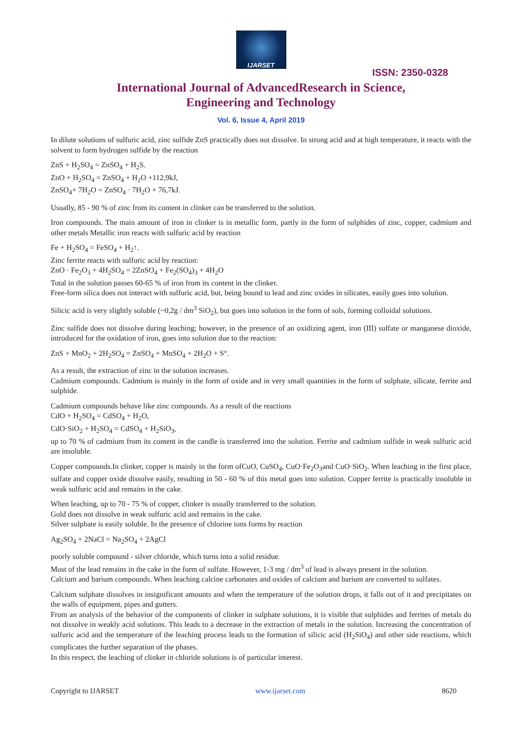IJARSET
ISSN: 2350-0328
International Journal of AdvancedResearch in Science,
Engineering and Technology
Vol. 6, Issue 4, April 2019
In dilute solutions of sulfuric acid, zinc sulfide ZnS practically does not dissolve. In strong acid and at high temperature, it reacts with the solvent to form hydrogen sulfide by the reaction
ZnS + H<sub>2</sub>SO<sub>4</sub> = ZnSO<sub>4</sub> + H<sub>2</sub>S.
ZnO + H<sub>2</sub>SO<sub>4</sub> = ZnSO<sub>4</sub> + H<sub>2</sub>O +112,9kJ,
ZnSO<sub>4</sub>+ 7H<sub>2</sub>O = ZnSO<sub>4</sub> · 7H<sub>2</sub>O + 76,7kJ.
Usually, 85 - 90 % of zinc from its content in clinker can be transferred to the solution.
Iron compounds. The main amount of iron in clinker is in metallic form, partly in the form of sulphides of zinc, copper, cadmium and other metals Metallic iron reacts with sulfuric acid by reaction
Fe + H<sub>2</sub>SO<sub>4</sub> = FeSO<sub>4</sub> + H<sub>2</sub>↑.
Zinc ferrite reacts with sulfuric acid by reaction:
ZnO · Fe<sub>2</sub>O<sub>3</sub> + 4H<sub>2</sub>SO<sub>4</sub> = 2ZnSO<sub>4</sub> + Fe<sub>2</sub>(SO<sub>4</sub>)<sub>3</sub> + 4H<sub>2</sub>O
Total in the solution passes 60-65 % of iron from its content in the clinker.
Free-form silica does not interact with sulfuric acid, but, being bound to lead and zinc oxides in silicates, easily goes into solution.
Silicic acid is very slightly soluble (~0,2g / dm<sup>3</sup> SiO<sub>2</sub>), but goes into solution in the form of sols, forming colloidal solutions.
Zinc sulfide does not dissolve during leaching; however, in the presence of an oxidizing agent, iron (III) sulfate or manganese dioxide, introduced for the oxidation of iron, goes into solution due to the reaction:
ZnS + MnO<sub>2</sub> + 2H<sub>2</sub>SO<sub>4</sub> = ZnSO<sub>4</sub> + MnSO<sub>4</sub> + 2H<sub>2</sub>O + S°.
As a result, the extraction of zinc in the solution increases.
Cadmium compounds. Cadmium is mainly in the form of oxide and in very small quantities in the form of sulphate, silicate, ferrite and sulphide.
Cadmium compounds behave like zinc compounds. As a result of the reactions
CdO + H<sub>2</sub>SO<sub>4</sub> = CdSO<sub>4</sub> + H<sub>2</sub>O,
CdO·SiO<sub>2</sub> + H<sub>2</sub>SO<sub>4</sub> = CdSO<sub>4</sub> + H<sub>2</sub>SiO<sub>3</sub>,
up to 70 % of cadmium from its content in the candle is transferred into the solution. Ferrite and cadmium sulfide in weak sulfuric acid are insoluble.
Copper compounds.In clinker, copper is mainly in the form ofCuO, CuSO<sub>4</sub>, CuO·Fe<sub>2</sub>O<sub>3</sub>and CuO·SiO<sub>2</sub>. When leaching in the first place, sulfate and copper oxide dissolve easily, resulting in 50 - 60 % of this metal goes into solution. Copper ferrite is practically insoluble in weak sulfuric acid and remains in the cake.
When leaching, up to 70 - 75 % of copper, clinker is usually transferred to the solution.
Gold does not dissolve in weak sulfuric acid and remains in the cake.
Silver sulphate is easily soluble. In the presence of chlorine ions forms by reaction
Ag<sub>2</sub>SO<sub>4</sub> + 2NaCl = Na<sub>2</sub>SO<sub>4</sub> + 2AgCl
poorly soluble compound - silver chloride, which turns into a solid residue.
Most of the lead remains in the cake in the form of sulfate. However, 1-3 mg / dm<sup>3</sup> of lead is always present in the solution.
Calcium and barium compounds. When leaching calcine carbonates and oxides of calcium and barium are converted to sulfates.
Calcium sulphate dissolves in insignificant amounts and when the temperature of the solution drops, it falls out of it and precipitates on the walls of equipment, pipes and gutters.
From an analysis of the behavior of the components of clinker in sulphate solutions, it is visible that sulphides and ferrites of metals do not dissolve in weakly acid solutions. This leads to a decrease in the extraction of metals in the solution. Increasing the concentration of sulfuric acid and the temperature of the leaching process leads to the formation of silicic acid (H<sub>2</sub>SiO<sub>4</sub>) and other side reactions, which complicates the further separation of the phases.
In this respect, the leaching of clinker in chloride solutions is of particular interest.
Copyright to IJARSET www.ijarset.com 8620